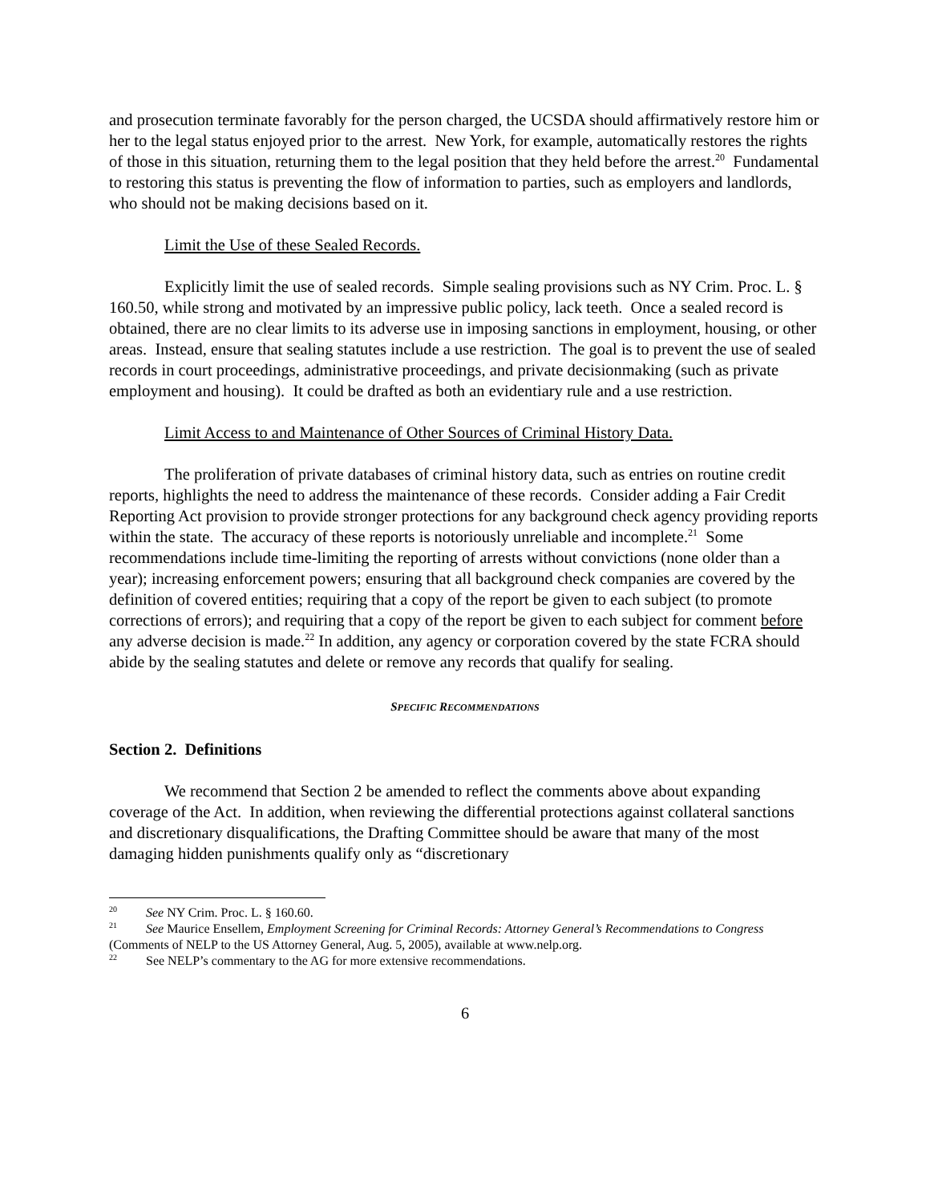and prosecution terminate favorably for the person charged, the UCSDA should affirmatively restore him or her to the legal status enjoyed prior to the arrest. New York, for example, automatically restores the rights of those in this situation, returning them to the legal position that they held before the arrest.<sup>20</sup> Fundamental to restoring this status is preventing the flow of information to parties, such as employers and landlords, who should not be making decisions based on it.
Limit the Use of these Sealed Records.
Explicitly limit the use of sealed records. Simple sealing provisions such as NY Crim. Proc. L. § 160.50, while strong and motivated by an impressive public policy, lack teeth. Once a sealed record is obtained, there are no clear limits to its adverse use in imposing sanctions in employment, housing, or other areas. Instead, ensure that sealing statutes include a use restriction. The goal is to prevent the use of sealed records in court proceedings, administrative proceedings, and private decisionmaking (such as private employment and housing). It could be drafted as both an evidentiary rule and a use restriction.
Limit Access to and Maintenance of Other Sources of Criminal History Data.
The proliferation of private databases of criminal history data, such as entries on routine credit reports, highlights the need to address the maintenance of these records. Consider adding a Fair Credit Reporting Act provision to provide stronger protections for any background check agency providing reports within the state. The accuracy of these reports is notoriously unreliable and incomplete.<sup>21</sup> Some recommendations include time-limiting the reporting of arrests without convictions (none older than a year); increasing enforcement powers; ensuring that all background check companies are covered by the definition of covered entities; requiring that a copy of the report be given to each subject (to promote corrections of errors); and requiring that a copy of the report be given to each subject for comment before any adverse decision is made.<sup>22</sup> In addition, any agency or corporation covered by the state FCRA should abide by the sealing statutes and delete or remove any records that qualify for sealing.
SPECIFIC RECOMMENDATIONS
Section 2. Definitions
We recommend that Section 2 be amended to reflect the comments above about expanding coverage of the Act. In addition, when reviewing the differential protections against collateral sanctions and discretionary disqualifications, the Drafting Committee should be aware that many of the most damaging hidden punishments qualify only as “discretionary
<sup>20</sup> See NY Crim. Proc. L. § 160.60.
<sup>21</sup> See Maurice Ensellem, Employment Screening for Criminal Records: Attorney General’s Recommendations to Congress (Comments of NELP to the US Attorney General, Aug. 5, 2005), available at www.nelp.org.
<sup>22</sup> See NELP’s commentary to the AG for more extensive recommendations.
6